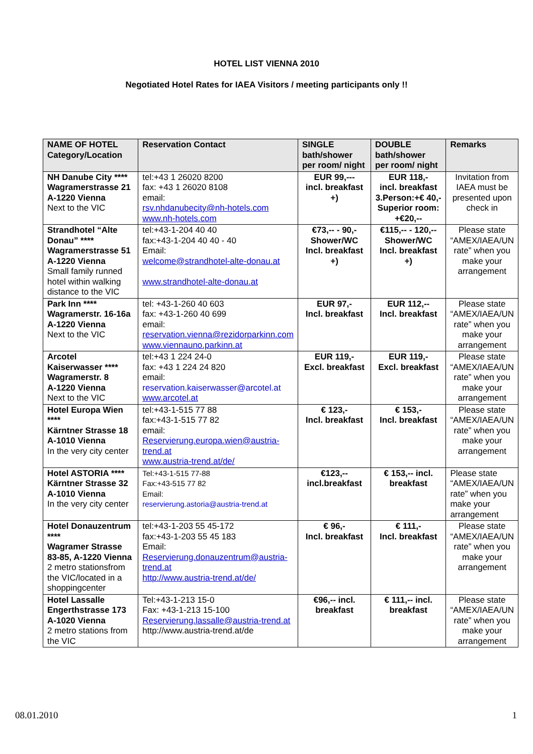HOTEL LIST VIENNA 2010
Negotiated Hotel Rates for IAEA Visitors / meeting participants only !!
| NAME OF HOTEL Category/Location | Reservation Contact | SINGLE bath/shower per room/ night | DOUBLE bath/shower per room/ night | Remarks |
| --- | --- | --- | --- | --- |
| NH Danube City **** Wagramerstrasse 21 A-1220 Vienna Next to the VIC | tel:+43 1 26020 8200 fax: +43 1 26020 8108 email: rsv.nhdanubecity@nh-hotels.com www.nh-hotels.com | EUR 99,--- incl. breakfast +) | EUR 118,- incl. breakfast 3.Person:+€ 40,- Superior room: +€20,-- | Invitation from IAEA must be presented upon check in |
| Strandhotel “Alte Donau” **** Wagramerstrasse 51 A-1220 Vienna Small family runned hotel within walking distance to the VIC | tel:+43-1-204 40 40 fax:+43-1-204 40 40 - 40 Email: welcome@strandhotel-alte-donau.at www.strandhotel-alte-donau.at | €73,-- - 90,- Shower/WC Incl. breakfast +) | €115,-- - 120,-- Shower/WC Incl. breakfast +) | Please state “AMEX/IAEA/UN rate” when you make your arrangement |
| Park Inn **** Wagramerstr. 16-16a A-1220 Vienna Next to the VIC | tel: +43-1-260 40 603 fax: +43-1-260 40 699 email: reservation.vienna@rezidorparkinn.com www.viennauno.parkinn.at | EUR 97,- Incl. breakfast | EUR 112,-- Incl. breakfast | Please state “AMEX/IAEA/UN rate” when you make your arrangement |
| Arcotel Kaiserwasser **** Wagramerstr. 8 A-1220 Vienna Next to the VIC | tel:+43 1 224 24-0 fax: +43 1 224 24 820 email: reservation.kaiserwasser@arcotel.at www.arcotel.at | EUR 119,- Excl. breakfast | EUR 119,- Excl. breakfast | Please state “AMEX/IAEA/UN rate” when you make your arrangement |
| Hotel Europa Wien **** Kärntner Strasse 18 A-1010 Vienna In the very city center | tel:+43-1-515 77 88 fax:+43-1-515 77 82 email: Reservierung.europa.wien@austria-trend.at www.austria-trend.at/de/ | € 123,- Incl. breakfast | € 153,- Incl. breakfast | Please state “AMEX/IAEA/UN rate” when you make your arrangement |
| Hotel ASTORIA **** Kärntner Strasse 32 A-1010 Vienna In the very city center | Tel:+43-1-515 77-88 Fax:+43-515 77 82 Email: reservierung.astoria@austria-trend.at | €123,-- incl.breakfast | € 153,-- incl. breakfast | Please state “AMEX/IAEA/UN rate” when you make your arrangement |
| Hotel Donauzentrum **** Wagramer Strasse 83-85, A-1220 Vienna 2 metro stationsfrom the VIC/located in a shoppingcenter | tel:+43-1-203 55 45-172 fax:+43-1-203 55 45 183 Email: Reservierung.donauzentrum@austria-trend.at http://www.austria-trend.at/de/ | € 96,- Incl. breakfast | € 111,- Incl. breakfast | Please state “AMEX/IAEA/UN rate” when you make your arrangement |
| Hotel Lassalle Engerthstrasse 173 A-1020 Vienna 2 metro stations from the VIC | Tel:+43-1-213 15-0 Fax: +43-1-213 15-100 Reservierung.lassalle@austria-trend.at http://www.austria-trend.at/de | €96,-- incl. breakfast | € 111,-- incl. breakfast | Please state “AMEX/IAEA/UN rate” when you make your arrangement |
08.01.2010 1